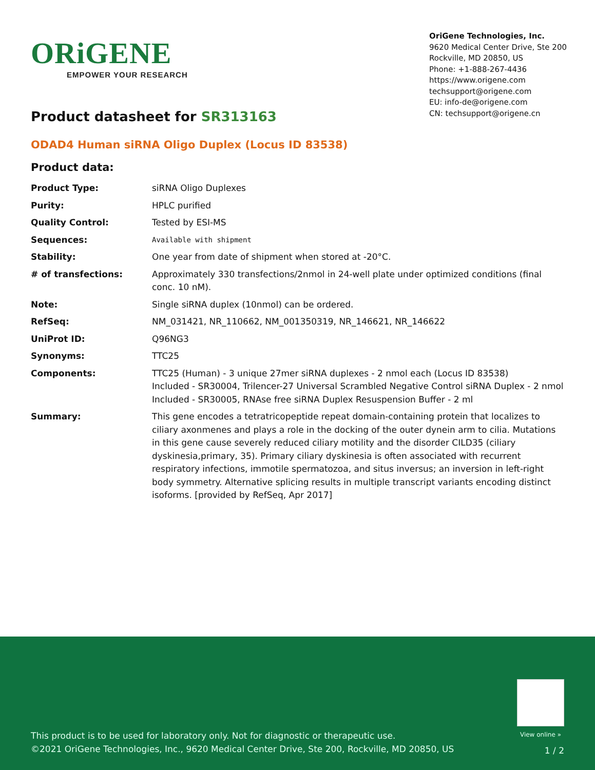ORiGENE
EMPOWER YOUR RESEARCH
OriGene Technologies, Inc.
9620 Medical Center Drive, Ste 200
Rockville, MD 20850, US
Phone: +1-888-267-4436
https://www.origene.com
techsupport@origene.com
EU: info-de@origene.com
CN: techsupport@origene.cn
Product datasheet for SR313163
ODAD4 Human siRNA Oligo Duplex (Locus ID 83538)
Product data:
| Product Type: | siRNA Oligo Duplexes |
| Purity: | HPLC purified |
| Quality Control: | Tested by ESI-MS |
| Sequences: | Available with shipment |
| Stability: | One year from date of shipment when stored at -20°C. |
| # of transfections: | Approximately 330 transfections/2nmol in 24-well plate under optimized conditions (final conc. 10 nM). |
| Note: | Single siRNA duplex (10nmol) can be ordered. |
| RefSeq: | NM_031421 , NR_110662 , NM_001350319 , NR_146621 , NR_146622 |
| UniProt ID: | Q96NG3 |
| Synonyms: | TTC25 |
| Components: | TTC25 (Human) - 3 unique 27mer siRNA duplexes - 2 nmol each (Locus ID 83538) Included - SR30004, Trilencer-27 Universal Scrambled Negative Control siRNA Duplex - 2 nmol Included - SR30005, RNAse free siRNA Duplex Resuspension Buffer - 2 ml |
| Summary: | This gene encodes a tetratricopeptide repeat domain-containing protein that localizes to ciliary axonmenes and plays a role in the docking of the outer dynein arm to cilia. Mutations in this gene cause severely reduced ciliary motility and the disorder CILD35 (ciliary dyskinesia,primary, 35). Primary ciliary dyskinesia is often associated with recurrent respiratory infections, immotile spermatozoa, and situs inversus; an inversion in left-right body symmetry. Alternative splicing results in multiple transcript variants encoding distinct isoforms. [provided by RefSeq, Apr 2017] |
View online »
This product is to be used for laboratory only. Not for diagnostic or therapeutic use.
©2021 OriGene Technologies, Inc., 9620 Medical Center Drive, Ste 200, Rockville, MD 20850, US
1 / 2